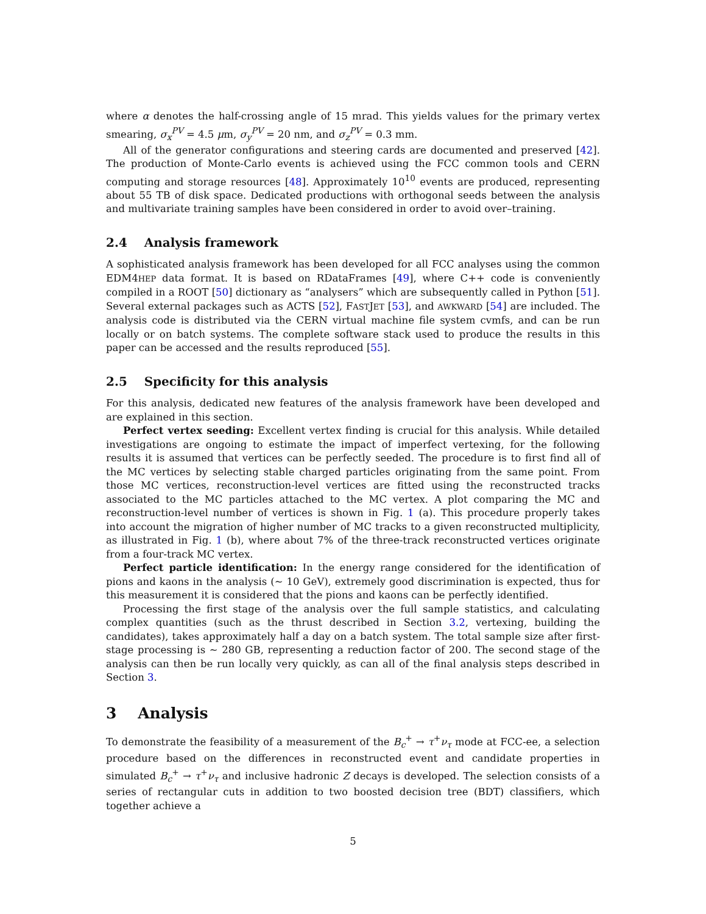where α denotes the half-crossing angle of 15 mrad. This yields values for the primary vertex smearing, σ<sub>x</sub><sup>PV</sup> = 4.5 μm, σ<sub>y</sub><sup>PV</sup> = 20 nm, and σ<sub>z</sub><sup>PV</sup> = 0.3 mm.
All of the generator configurations and steering cards are documented and preserved [42]. The production of Monte-Carlo events is achieved using the FCC common tools and CERN computing and storage resources [48]. Approximately 10<sup>10</sup> events are produced, representing about 55 TB of disk space. Dedicated productions with orthogonal seeds between the analysis and multivariate training samples have been considered in order to avoid over–training.
2.4 Analysis framework
A sophisticated analysis framework has been developed for all FCC analyses using the common EDM4HEP data format. It is based on RDataFrames [49], where C++ code is conveniently compiled in a ROOT [50] dictionary as “analysers” which are subsequently called in Python [51]. Several external packages such as ACTS [52], FASTJET [53], and AWKWARD [54] are included. The analysis code is distributed via the CERN virtual machine file system cvmfs, and can be run locally or on batch systems. The complete software stack used to produce the results in this paper can be accessed and the results reproduced [55].
2.5 Specificity for this analysis
For this analysis, dedicated new features of the analysis framework have been developed and are explained in this section.
Perfect vertex seeding: Excellent vertex finding is crucial for this analysis. While detailed investigations are ongoing to estimate the impact of imperfect vertexing, for the following results it is assumed that vertices can be perfectly seeded. The procedure is to first find all of the MC vertices by selecting stable charged particles originating from the same point. From those MC vertices, reconstruction-level vertices are fitted using the reconstructed tracks associated to the MC particles attached to the MC vertex. A plot comparing the MC and reconstruction-level number of vertices is shown in Fig. 1 (a). This procedure properly takes into account the migration of higher number of MC tracks to a given reconstructed multiplicity, as illustrated in Fig. 1 (b), where about 7% of the three-track reconstructed vertices originate from a four-track MC vertex.
Perfect particle identification: In the energy range considered for the identification of pions and kaons in the analysis (∼ 10 GeV), extremely good discrimination is expected, thus for this measurement it is considered that the pions and kaons can be perfectly identified.
Processing the first stage of the analysis over the full sample statistics, and calculating complex quantities (such as the thrust described in Section 3.2, vertexing, building the candidates), takes approximately half a day on a batch system. The total sample size after first-stage processing is ∼ 280 GB, representing a reduction factor of 200. The second stage of the analysis can then be run locally very quickly, as can all of the final analysis steps described in Section 3.
3 Analysis
To demonstrate the feasibility of a measurement of the B<sub>c</sub><sup>+</sup> → τ<sup>+</sup>ν<sub>τ</sub> mode at FCC-ee, a selection procedure based on the differences in reconstructed event and candidate properties in simulated B<sub>c</sub><sup>+</sup> → τ<sup>+</sup>ν<sub>τ</sub> and inclusive hadronic Z decays is developed. The selection consists of a series of rectangular cuts in addition to two boosted decision tree (BDT) classifiers, which together achieve a
5